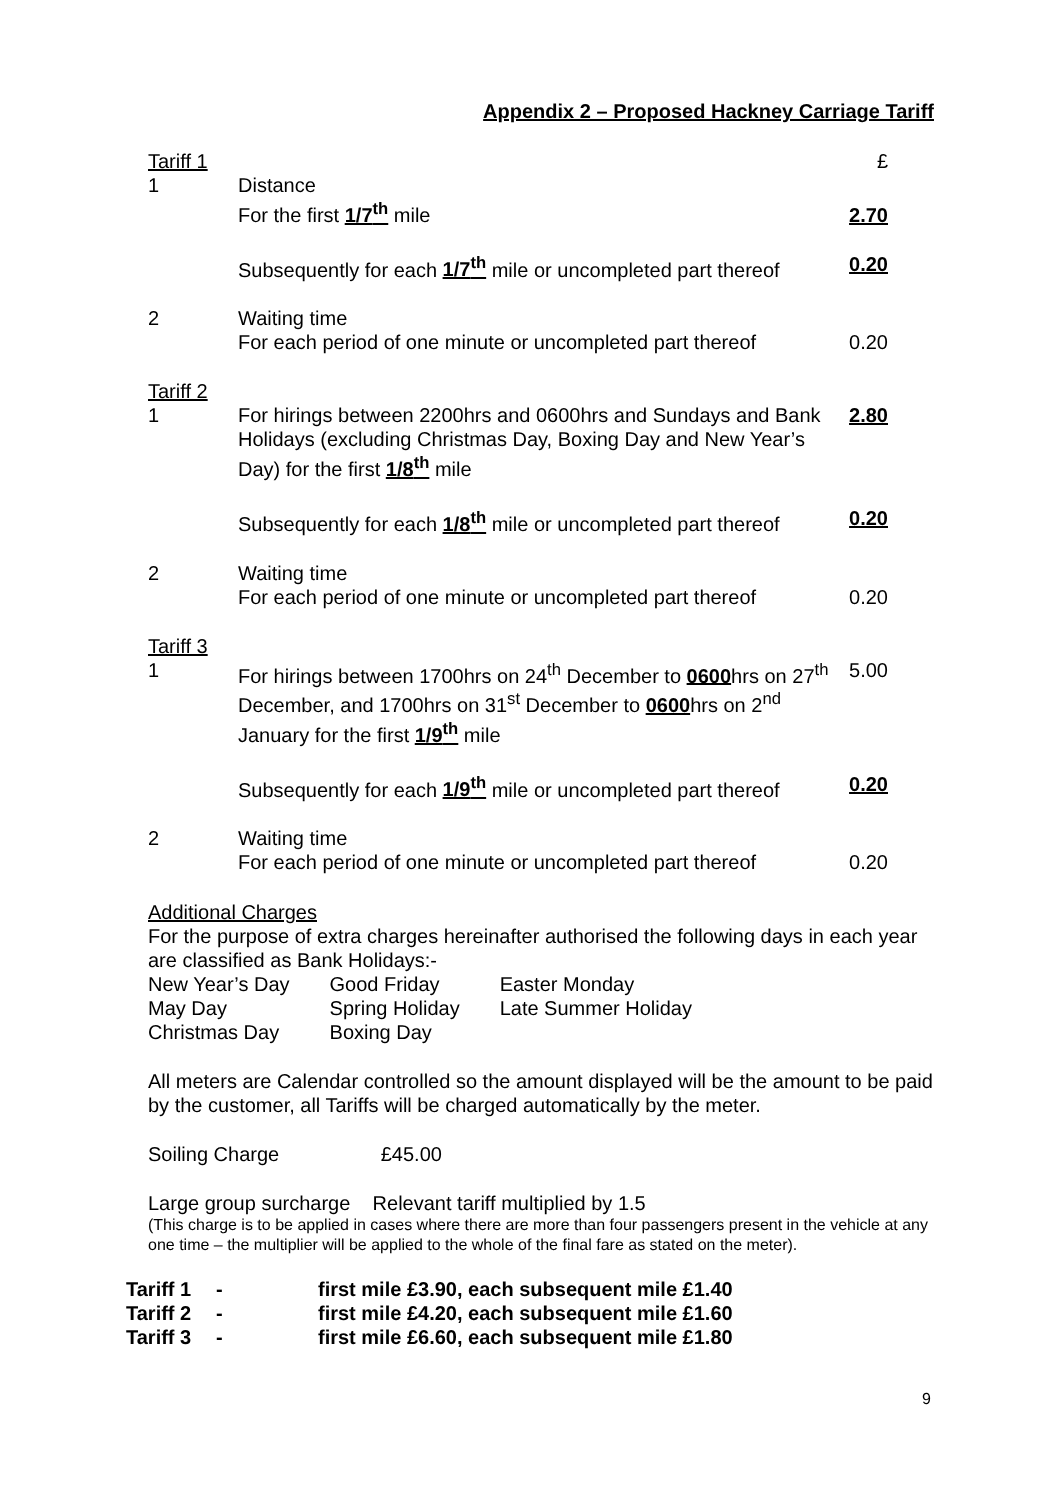Appendix 2 – Proposed Hackney Carriage Tariff
| Tariff 1 | | £ |
| 1 | Distance For the first 1/7<sup>th</sup> mile | 2.70 |
| | Subsequently for each 1/7<sup>th</sup> mile or uncompleted part thereof | 0.20 |
| 2 | Waiting time For each period of one minute or uncompleted part thereof | 0.20 |
| Tariff 2 | | |
| 1 | For hirings between 2200hrs and 0600hrs and Sundays and Bank Holidays (excluding Christmas Day, Boxing Day and New Year’s Day) for the first 1/8<sup>th</sup> mile | 2.80 |
| | Subsequently for each 1/8<sup>th</sup> mile or uncompleted part thereof | 0.20 |
| 2 | Waiting time For each period of one minute or uncompleted part thereof | 0.20 |
| Tariff 3 | | |
| 1 | For hirings between 1700hrs on 24<sup>th</sup> December to 0600 hrs on 27<sup>th</sup> December, and 1700hrs on 31<sup>st</sup> December to 0600 hrs on 2<sup>nd</sup> January for the first 1/9<sup>th</sup> mile | 5.00 |
| | Subsequently for each 1/9<sup>th</sup> mile or uncompleted part thereof | 0.20 |
| 2 | Waiting time For each period of one minute or uncompleted part thereof | 0.20 |
Additional Charges
For the purpose of extra charges hereinafter authorised the following days in each year are classified as Bank Holidays:-
| New Year’s Day | Good Friday | Easter Monday |
| May Day | Spring Holiday | Late Summer Holiday |
| Christmas Day | Boxing Day | |
All meters are Calendar controlled so the amount displayed will be the amount to be paid by the customer, all Tariffs will be charged automatically by the meter.
Soiling Charge £45.00
Large group surcharge Relevant tariff multiplied by 1.5
(This charge is to be applied in cases where there are more than four passengers present in the vehicle at any one time – the multiplier will be applied to the whole of the final fare as stated on the meter).
| Tariff 1 | - | first mile £3.90, each subsequent mile £1.40 |
| Tariff 2 | - | first mile £4.20, each subsequent mile £1.60 |
| Tariff 3 | - | first mile £6.60, each subsequent mile £1.80 |
9